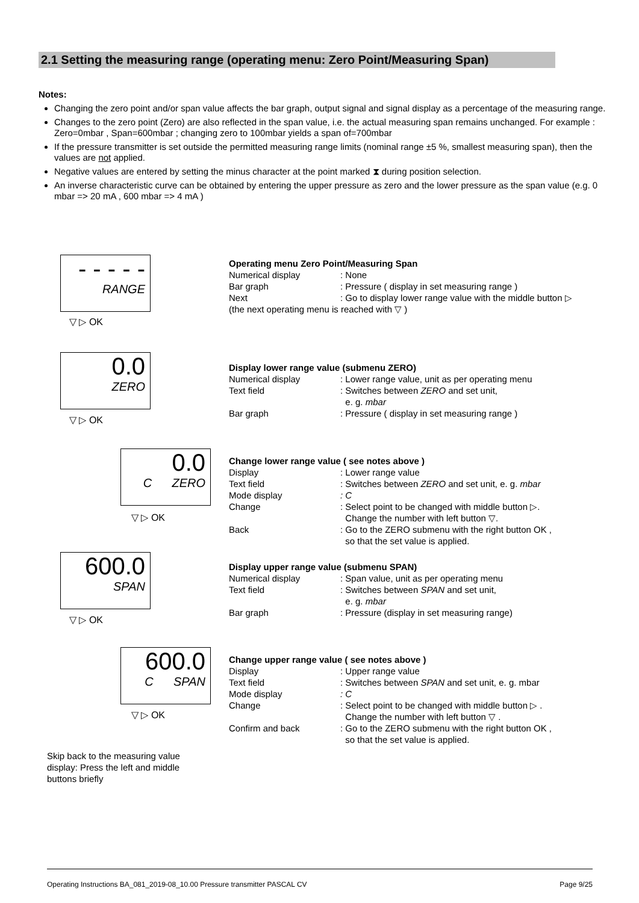2.1 Setting the measuring range (operating menu: Zero Point/Measuring Span)
Notes:
Changing the zero point and/or span value affects the bar graph, output signal and signal display as a percentage of the measuring range.
Changes to the zero point (Zero) are also reflected in the span value, i.e. the actual measuring span remains unchanged. For example : Zero=0mbar , Span=600mbar ; changing zero to 100mbar yields a span of=700mbar
If the pressure transmitter is set outside the permitted measuring range limits (nominal range ±5 %, smallest measuring span), then the values are not applied.
Negative values are entered by setting the minus character at the point marked ⧗ during position selection.
An inverse characteristic curve can be obtained by entering the upper pressure as zero and the lower pressure as the span value (e.g. 0 mbar => 20 mA , 600 mbar => 4 mA )
- - - - -
RANGE
▽ ▷ OK
Operating menu Zero Point/Measuring Span
| Numerical display | : None |
| Bar graph | : Pressure ( display in set measuring range ) |
| Next | : Go to display lower range value with the middle button ▷ |
(the next operating menu is reached with ▽ )
0.0
ZERO
▽ ▷ OK
Display lower range value (submenu ZERO)
| Numerical display | : Lower range value, unit as per operating menu |
| Text field | : Switches between ZERO and set unit, e. g. mbar |
| Bar graph | : Pressure ( display in set measuring range ) |
0.0
C ZERO
▽ ▷ OK
Change lower range value ( see notes above )
| Display | : Lower range value |
| Text field | : Switches between ZERO and set unit, e. g. mbar |
| Mode display | : C |
| Change | : Select point to be changed with middle button ▷. Change the number with left button ▽. |
| Back | : Go to the ZERO submenu with the right button OK , so that the set value is applied. |
600.0
SPAN
▽ ▷ OK
Display upper range value (submenu SPAN)
| Numerical display | : Span value, unit as per operating menu |
| Text field | : Switches between SPAN and set unit, e. g. mbar |
| Bar graph | : Pressure (display in set measuring range) |
600.0
C SPAN
▽ ▷ OK
Change upper range value ( see notes above )
| Display | : Upper range value |
| Text field | : Switches between SPAN and set unit, e. g. mbar |
| Mode display | : C |
| Change | : Select point to be changed with middle button ▷ . Change the number with left button ▽ . |
| Confirm and back | : Go to the ZERO submenu with the right button OK , so that the set value is applied. |
Skip back to the measuring value display: Press the left and middle buttons briefly
Operating Instructions BA_081_2019-08_10.00 Pressure transmitter PASCAL CV Page 9/25